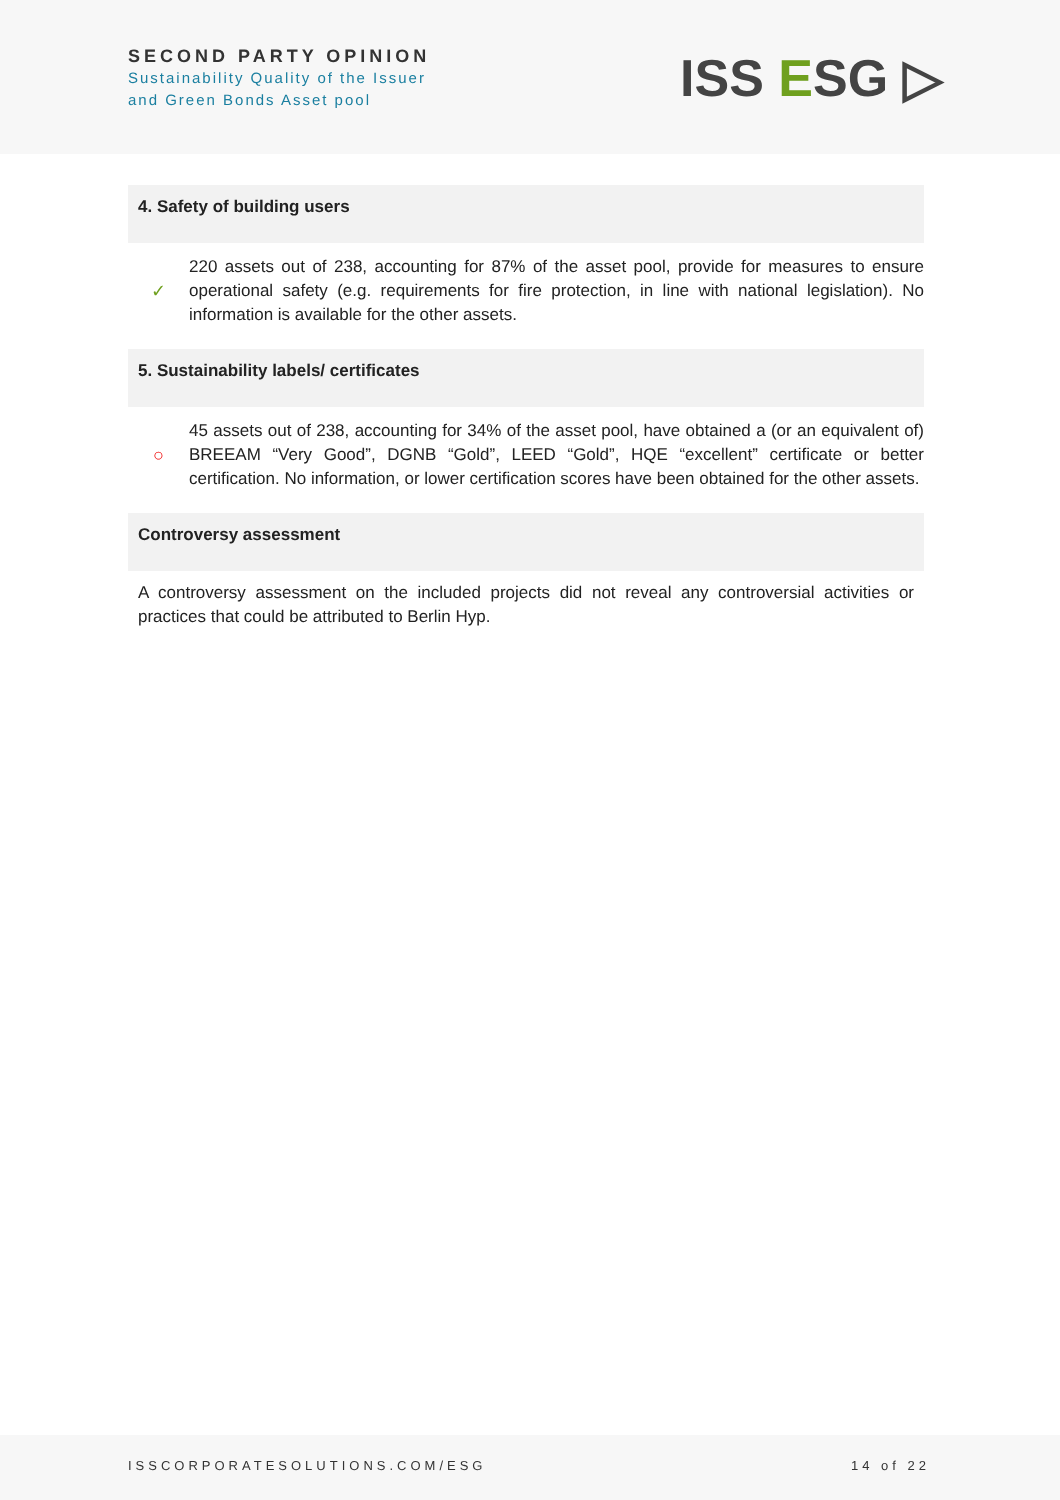SECOND PARTY OPINION
Sustainability Quality of the Issuer
and Green Bonds Asset pool
ISS ESG ▷
4. Safety of building users
✓
220 assets out of 238, accounting for 87% of the asset pool, provide for measures to ensure operational safety (e.g. requirements for fire protection, in line with national legislation). No information is available for the other assets.
5. Sustainability labels/ certificates
○
45 assets out of 238, accounting for 34% of the asset pool, have obtained a (or an equivalent of) BREEAM “Very Good”, DGNB “Gold”, LEED “Gold”, HQE “excellent” certificate or better certification. No information, or lower certification scores have been obtained for the other assets.
Controversy assessment
A controversy assessment on the included projects did not reveal any controversial activities or practices that could be attributed to Berlin Hyp.
ISSCORPORATESOLUTIONS.COM/ESG 14 of 22